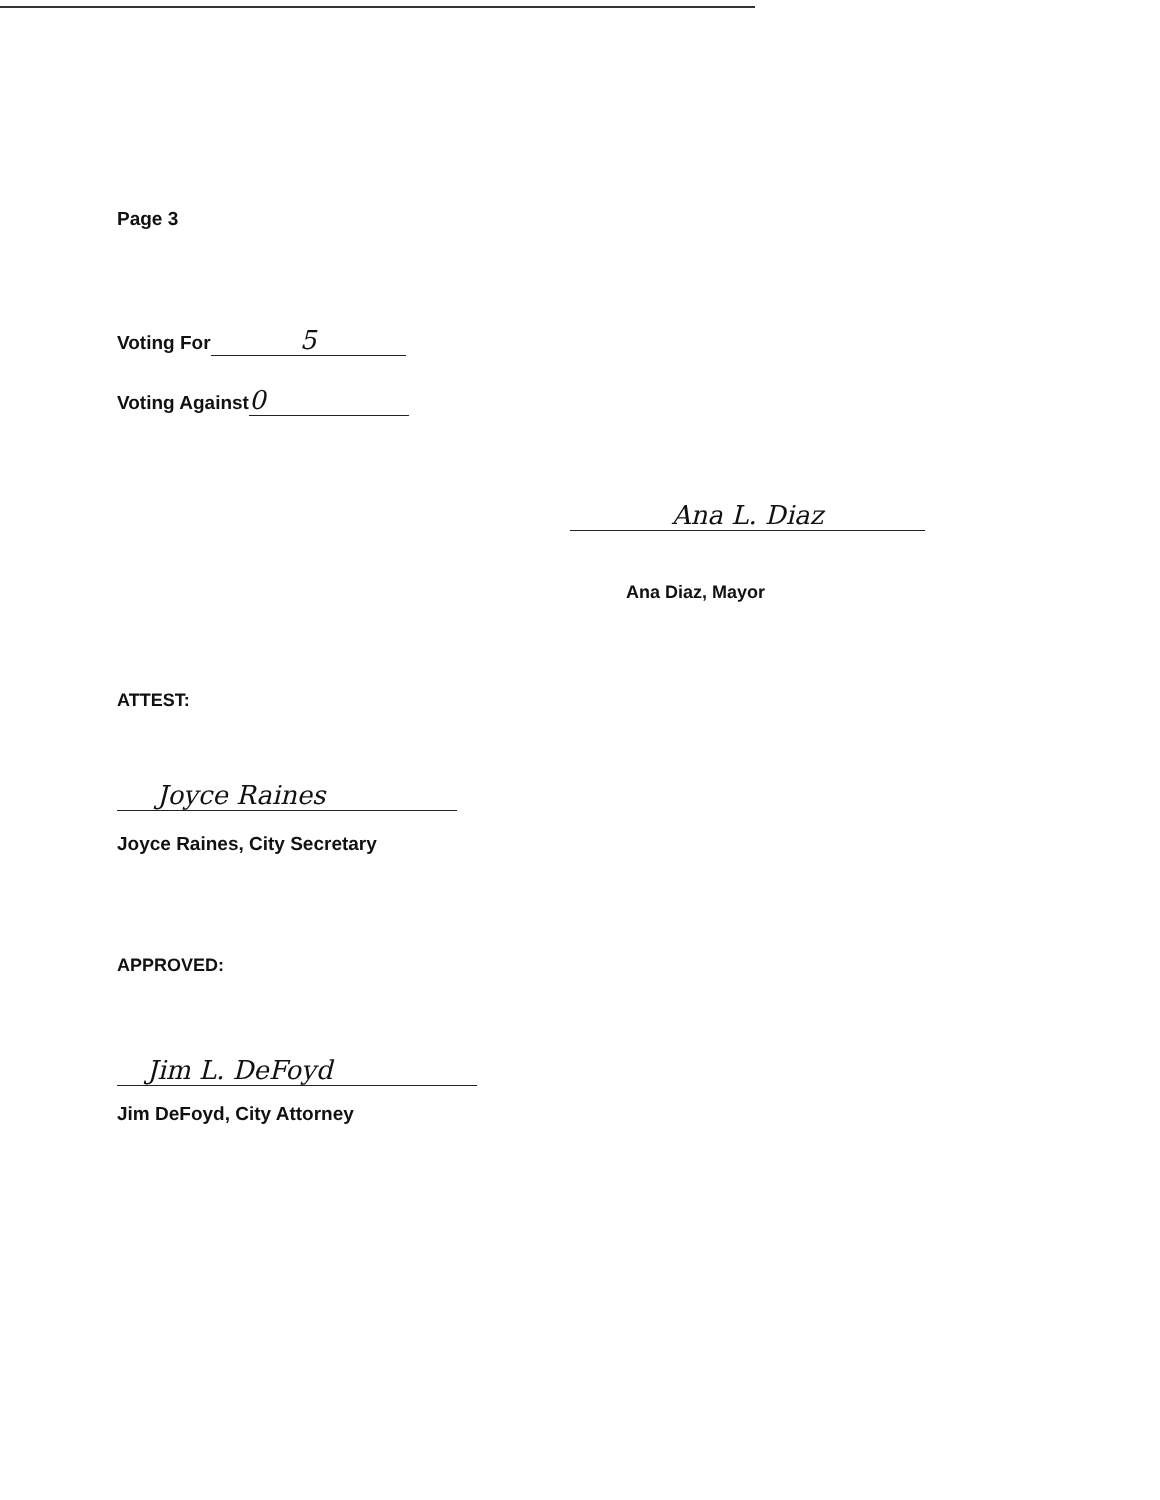Page 3
Voting For 5
Voting Against 0
Ana L. Diaz
Ana Diaz, Mayor
ATTEST:
Joyce Raines
Joyce Raines, City Secretary
APPROVED:
Jim L. DeFoyd
Jim DeFoyd, City Attorney